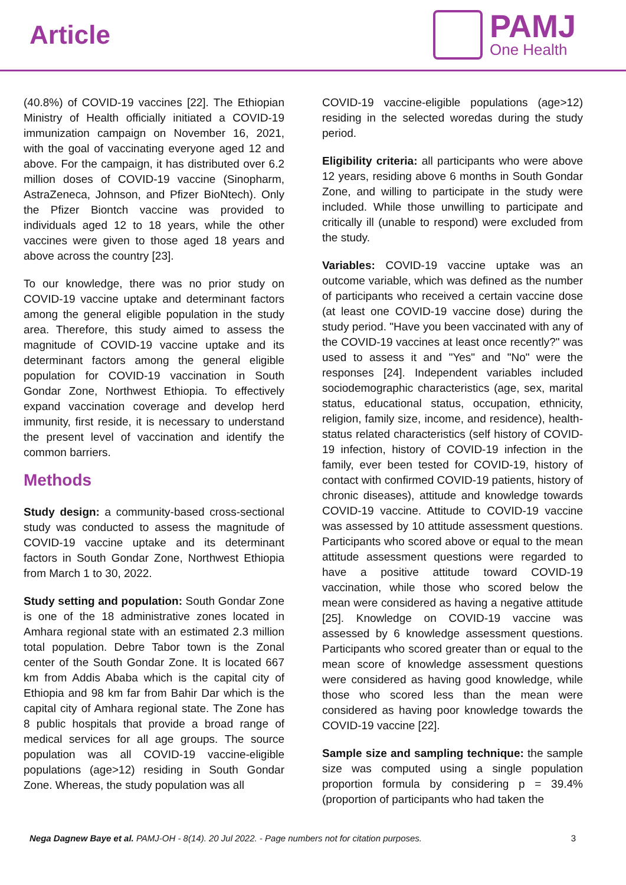Article
PAMJ
One Health
(40.8%) of COVID-19 vaccines [22]. The Ethiopian Ministry of Health officially initiated a COVID-19 immunization campaign on November 16, 2021, with the goal of vaccinating everyone aged 12 and above. For the campaign, it has distributed over 6.2 million doses of COVID-19 vaccine (Sinopharm, AstraZeneca, Johnson, and Pfizer BioNtech). Only the Pfizer Biontch vaccine was provided to individuals aged 12 to 18 years, while the other vaccines were given to those aged 18 years and above across the country [23].
To our knowledge, there was no prior study on COVID-19 vaccine uptake and determinant factors among the general eligible population in the study area. Therefore, this study aimed to assess the magnitude of COVID-19 vaccine uptake and its determinant factors among the general eligible population for COVID-19 vaccination in South Gondar Zone, Northwest Ethiopia. To effectively expand vaccination coverage and develop herd immunity, first reside, it is necessary to understand the present level of vaccination and identify the common barriers.
Methods
Study design: a community-based cross-sectional study was conducted to assess the magnitude of COVID-19 vaccine uptake and its determinant factors in South Gondar Zone, Northwest Ethiopia from March 1 to 30, 2022.
Study setting and population: South Gondar Zone is one of the 18 administrative zones located in Amhara regional state with an estimated 2.3 million total population. Debre Tabor town is the Zonal center of the South Gondar Zone. It is located 667 km from Addis Ababa which is the capital city of Ethiopia and 98 km far from Bahir Dar which is the capital city of Amhara regional state. The Zone has 8 public hospitals that provide a broad range of medical services for all age groups. The source population was all COVID-19 vaccine-eligible populations (age>12) residing in South Gondar Zone. Whereas, the study population was all
COVID-19 vaccine-eligible populations (age>12) residing in the selected woredas during the study period.
Eligibility criteria: all participants who were above 12 years, residing above 6 months in South Gondar Zone, and willing to participate in the study were included. While those unwilling to participate and critically ill (unable to respond) were excluded from the study.
Variables: COVID-19 vaccine uptake was an outcome variable, which was defined as the number of participants who received a certain vaccine dose (at least one COVID-19 vaccine dose) during the study period. "Have you been vaccinated with any of the COVID-19 vaccines at least once recently?" was used to assess it and "Yes" and "No" were the responses [24]. Independent variables included sociodemographic characteristics (age, sex, marital status, educational status, occupation, ethnicity, religion, family size, income, and residence), health-status related characteristics (self history of COVID-19 infection, history of COVID-19 infection in the family, ever been tested for COVID-19, history of contact with confirmed COVID-19 patients, history of chronic diseases), attitude and knowledge towards COVID-19 vaccine. Attitude to COVID-19 vaccine was assessed by 10 attitude assessment questions. Participants who scored above or equal to the mean attitude assessment questions were regarded to have a positive attitude toward COVID-19 vaccination, while those who scored below the mean were considered as having a negative attitude [25]. Knowledge on COVID-19 vaccine was assessed by 6 knowledge assessment questions. Participants who scored greater than or equal to the mean score of knowledge assessment questions were considered as having good knowledge, while those who scored less than the mean were considered as having poor knowledge towards the COVID-19 vaccine [22].
Sample size and sampling technique: the sample size was computed using a single population proportion formula by considering p = 39.4% (proportion of participants who had taken the
Nega Dagnew Baye et al. PAMJ-OH - 8(14). 20 Jul 2022. - Page numbers not for citation purposes. 3